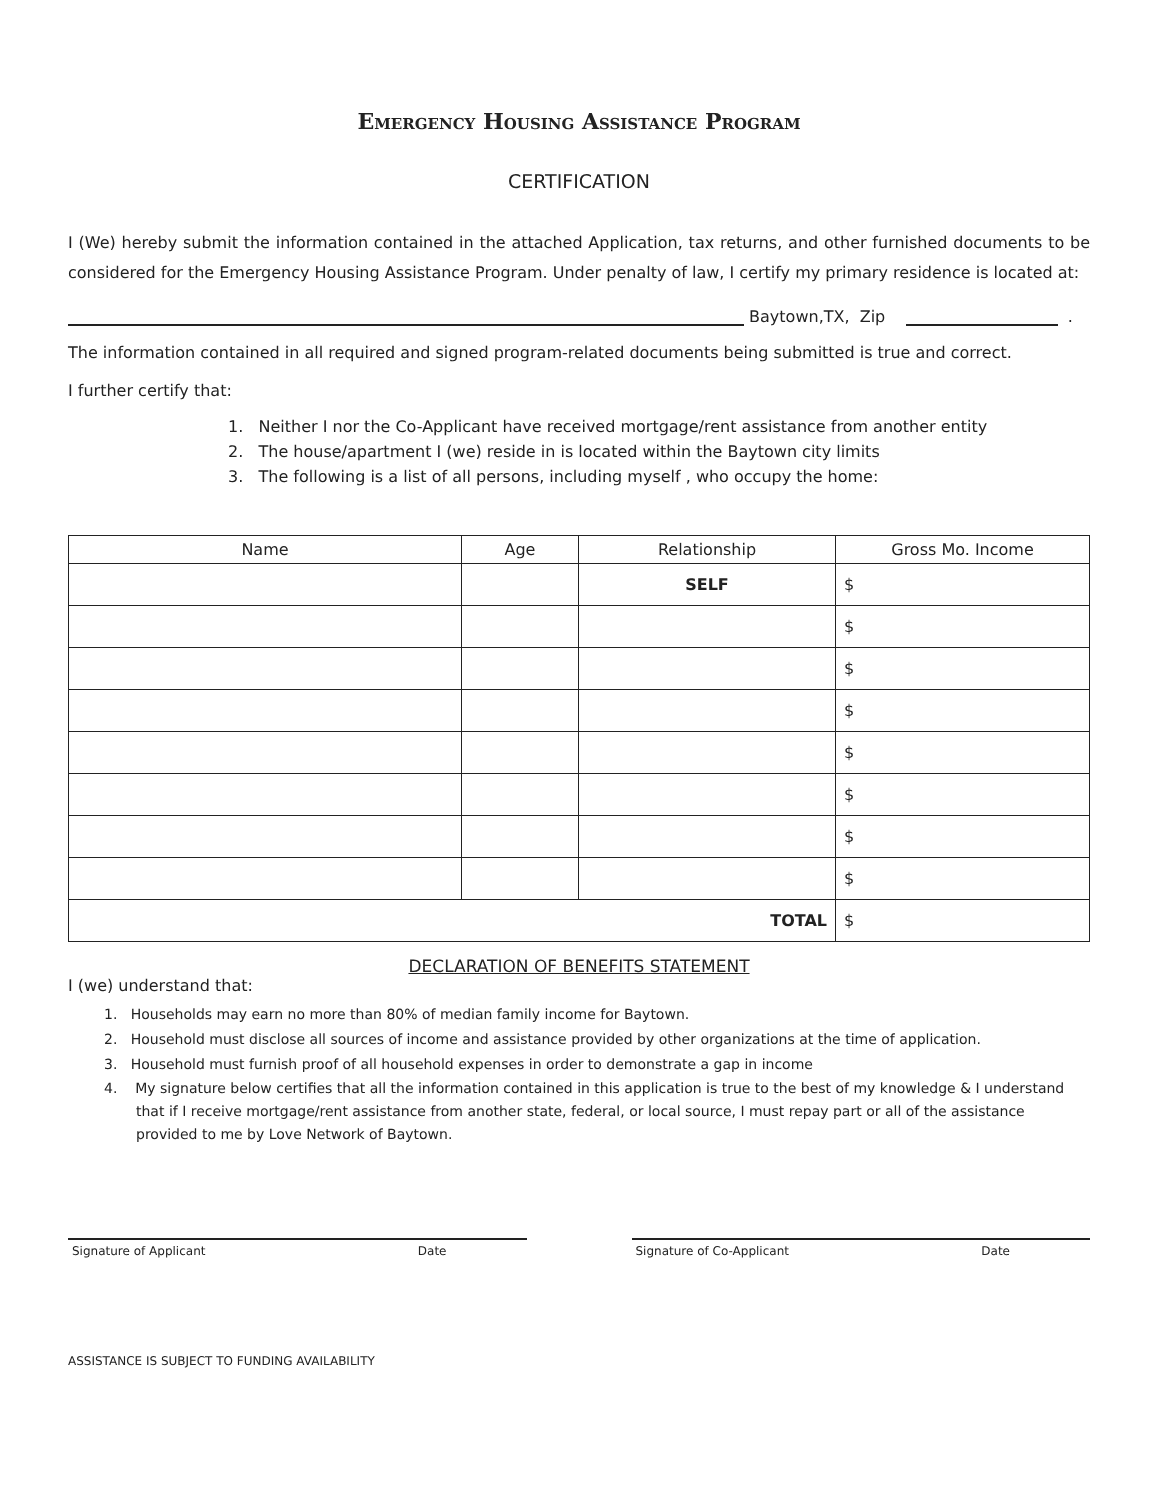Emergency Housing Assistance Program
CERTIFICATION
I (We) hereby submit the information contained in the attached Application, tax returns, and other furnished documents to be considered for the Emergency Housing Assistance Program. Under penalty of law, I certify my primary residence is located at:
Baytown,TX, Zip .
The information contained in all required and signed program-related documents being submitted is true and correct.
I further certify that:
1. Neither I nor the Co-Applicant have received mortgage/rent assistance from another entity
2. The house/apartment I (we) reside in is located within the Baytown city limits
3. The following is a list of all persons, including myself , who occupy the home:
| Name | Age | Relationship | Gross Mo. Income |
| --- | --- | --- | --- |
| | | SELF | $ |
| | | | $ |
| | | | $ |
| | | | $ |
| | | | $ |
| | | | $ |
| | | | $ |
| | | | $ |
| TOTAL | | | $ |
DECLARATION OF BENEFITS STATEMENT
I (we) understand that:
1. Households may earn no more than 80% of median family income for Baytown.
2. Household must disclose all sources of income and assistance provided by other organizations at the time of application.
3. Household must furnish proof of all household expenses in order to demonstrate a gap in income
4. My signature below certifies that all the information contained in this application is true to the best of my knowledge & I understand that if I receive mortgage/rent assistance from another state, federal, or local source, I must repay part or all of the assistance provided to me by Love Network of Baytown.
Signature of Applicant Date Signature of Co-Applicant Date
ASSISTANCE IS SUBJECT TO FUNDING AVAILABILITY